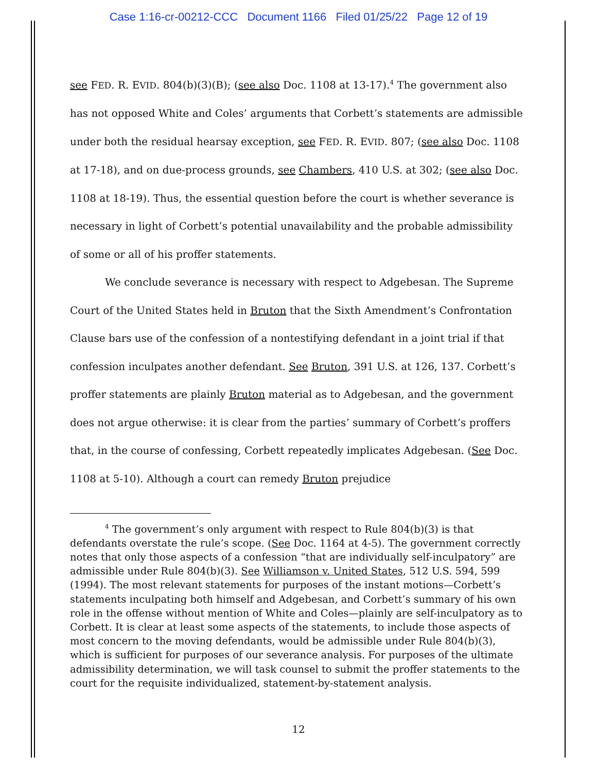Case 1:16-cr-00212-CCC Document 1166 Filed 01/25/22 Page 12 of 19
see FED. R. EVID. 804(b)(3)(B); (see also Doc. 1108 at 13-17).<sup>4</sup> The government also has not opposed White and Coles’ arguments that Corbett’s statements are admissible under both the residual hearsay exception, see FED. R. EVID. 807; (see also Doc. 1108 at 17-18), and on due-process grounds, see Chambers, 410 U.S. at 302; (see also Doc. 1108 at 18-19). Thus, the essential question before the court is whether severance is necessary in light of Corbett’s potential unavailability and the probable admissibility of some or all of his proffer statements.
We conclude severance is necessary with respect to Adgebesan. The Supreme Court of the United States held in Bruton that the Sixth Amendment’s Confrontation Clause bars use of the confession of a nontestifying defendant in a joint trial if that confession inculpates another defendant. See Bruton, 391 U.S. at 126, 137. Corbett’s proffer statements are plainly Bruton material as to Adgebesan, and the government does not argue otherwise: it is clear from the parties’ summary of Corbett’s proffers that, in the course of confessing, Corbett repeatedly implicates Adgebesan. (See Doc. 1108 at 5-10). Although a court can remedy Bruton prejudice
<sup>4</sup> The government’s only argument with respect to Rule 804(b)(3) is that defendants overstate the rule’s scope. (See Doc. 1164 at 4-5). The government correctly notes that only those aspects of a confession “that are individually self-inculpatory” are admissible under Rule 804(b)(3). See Williamson v. United States, 512 U.S. 594, 599 (1994). The most relevant statements for purposes of the instant motions—Corbett’s statements inculpating both himself and Adgebesan, and Corbett’s summary of his own role in the offense without mention of White and Coles—plainly are self-inculpatory as to Corbett. It is clear at least some aspects of the statements, to include those aspects of most concern to the moving defendants, would be admissible under Rule 804(b)(3), which is sufficient for purposes of our severance analysis. For purposes of the ultimate admissibility determination, we will task counsel to submit the proffer statements to the court for the requisite individualized, statement-by-statement analysis.
12